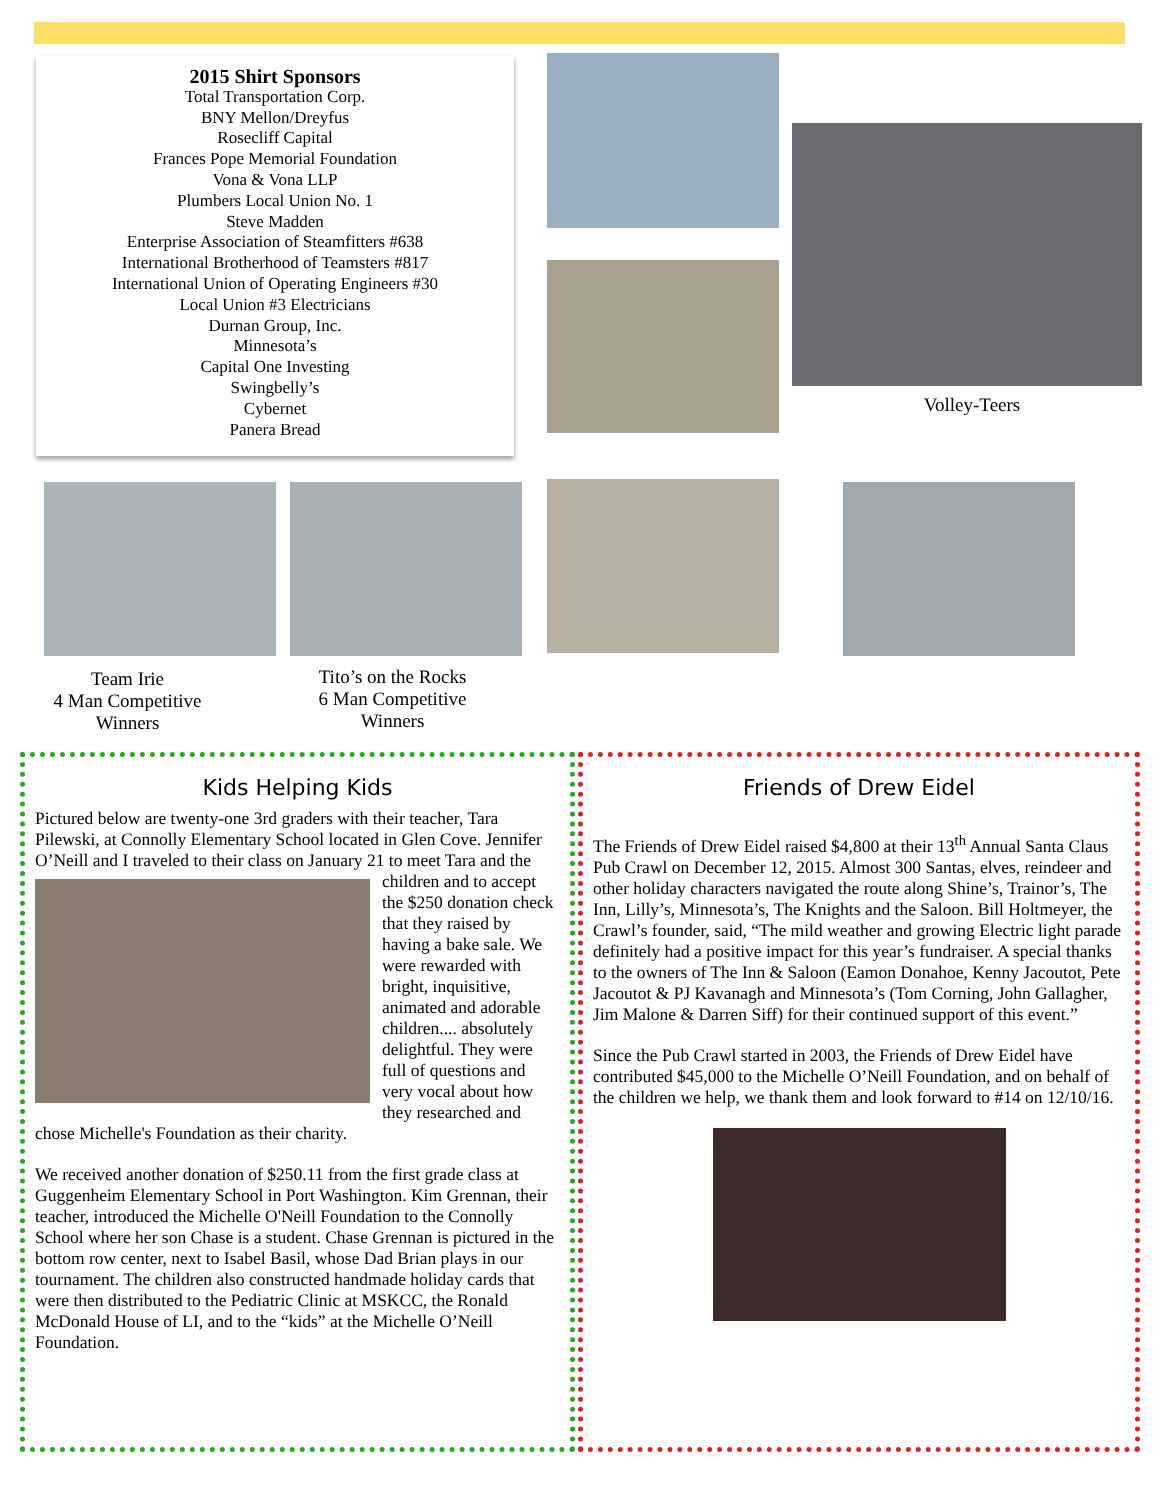2015 Shirt Sponsors
Total Transportation Corp.
BNY Mellon/Dreyfus
Rosecliff Capital
Frances Pope Memorial Foundation
Vona & Vona LLP
Plumbers Local Union No. 1
Steve Madden
Enterprise Association of Steamfitters #638
International Brotherhood of Teamsters #817
International Union of Operating Engineers #30
Local Union #3 Electricians
Durnan Group, Inc.
Minnesota’s
Capital One Investing
Swingbelly’s
Cybernet
Panera Bread
Volley-Teers
Team Irie
4 Man Competitive
Winners
Tito’s on the Rocks
6 Man Competitive
Winners
Kids Helping Kids
Pictured below are twenty-one 3rd graders with their teacher, Tara Pilewski, at Connolly Elementary School located in Glen Cove. Jennifer O’Neill and I traveled to their class on January 21 to meet Tara and the children and to accept the $250 donation check that they raised by having a bake sale. We were rewarded with bright, inquisitive, animated and adorable children.... absolutely delightful. They were full of questions and very vocal about how they researched and chose Michelle's Foundation as their charity.
We received another donation of $250.11 from the first grade class at Guggenheim Elementary School in Port Washington. Kim Grennan, their teacher, introduced the Michelle O'Neill Foundation to the Connolly School where her son Chase is a student. Chase Grennan is pictured in the bottom row center, next to Isabel Basil, whose Dad Brian plays in our tournament. The children also constructed handmade holiday cards that were then distributed to the Pediatric Clinic at MSKCC, the Ronald McDonald House of LI, and to the “kids” at the Michelle O’Neill Foundation.
Friends of Drew Eidel
The Friends of Drew Eidel raised $4,800 at their 13<sup>th</sup> Annual Santa Claus Pub Crawl on December 12, 2015. Almost 300 Santas, elves, reindeer and other holiday characters navigated the route along Shine’s, Trainor’s, The Inn, Lilly’s, Minnesota’s, The Knights and the Saloon. Bill Holtmeyer, the Crawl’s founder, said, “The mild weather and growing Electric light parade definitely had a positive impact for this year’s fundraiser. A special thanks to the owners of The Inn & Saloon (Eamon Donahoe, Kenny Jacoutot, Pete Jacoutot & PJ Kavanagh and Minnesota’s (Tom Corning, John Gallagher, Jim Malone & Darren Siff) for their continued support of this event.”
Since the Pub Crawl started in 2003, the Friends of Drew Eidel have contributed $45,000 to the Michelle O’Neill Foundation, and on behalf of the children we help, we thank them and look forward to #14 on 12/10/16.